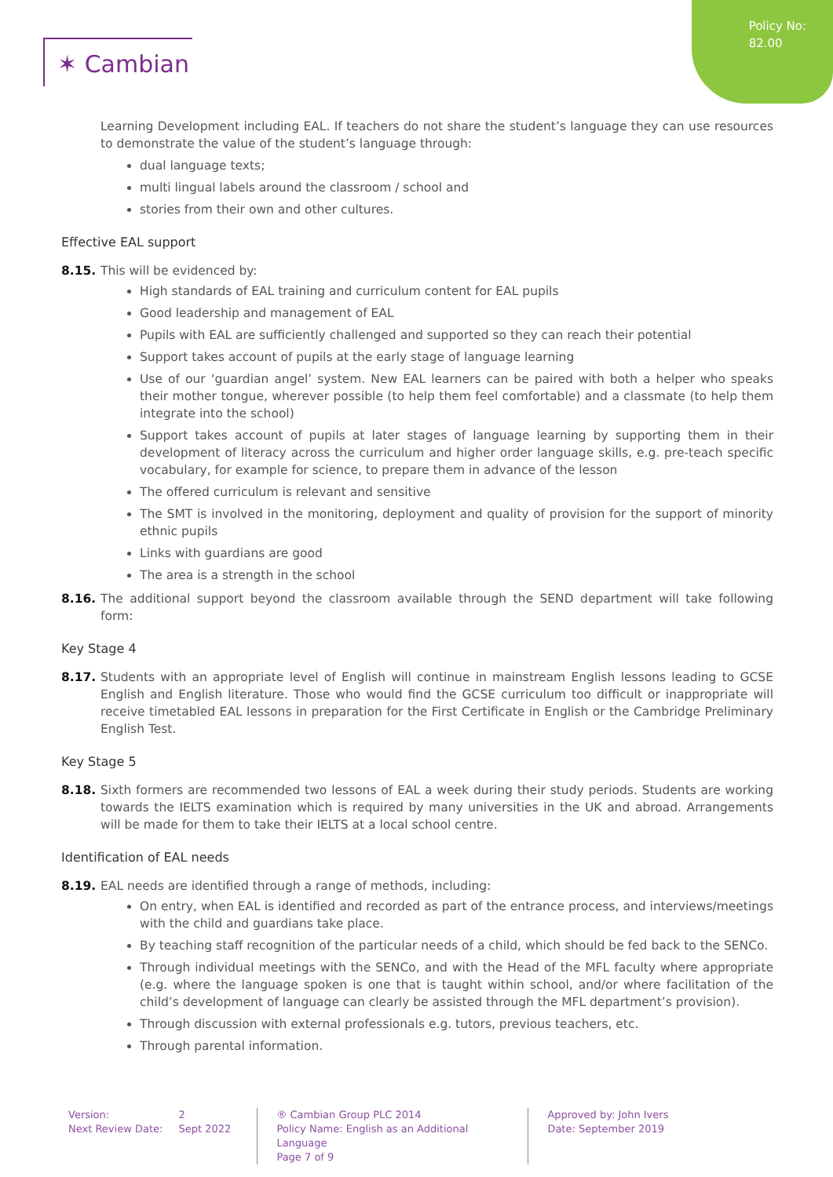Policy No:
82.00
✶ Cambian
Learning Development including EAL. If teachers do not share the student’s language they can use resources to demonstrate the value of the student’s language through:
dual language texts;
multi lingual labels around the classroom / school and
stories from their own and other cultures.
Effective EAL support
8.15. This will be evidenced by:
High standards of EAL training and curriculum content for EAL pupils
Good leadership and management of EAL
Pupils with EAL are sufficiently challenged and supported so they can reach their potential
Support takes account of pupils at the early stage of language learning
Use of our ‘guardian angel’ system. New EAL learners can be paired with both a helper who speaks their mother tongue, wherever possible (to help them feel comfortable) and a classmate (to help them integrate into the school)
Support takes account of pupils at later stages of language learning by supporting them in their development of literacy across the curriculum and higher order language skills, e.g. pre-teach specific vocabulary, for example for science, to prepare them in advance of the lesson
The offered curriculum is relevant and sensitive
The SMT is involved in the monitoring, deployment and quality of provision for the support of minority ethnic pupils
Links with guardians are good
The area is a strength in the school
8.16. The additional support beyond the classroom available through the SEND department will take following form:
Key Stage 4
8.17. Students with an appropriate level of English will continue in mainstream English lessons leading to GCSE English and English literature. Those who would find the GCSE curriculum too difficult or inappropriate will receive timetabled EAL lessons in preparation for the First Certificate in English or the Cambridge Preliminary English Test.
Key Stage 5
8.18. Sixth formers are recommended two lessons of EAL a week during their study periods. Students are working towards the IELTS examination which is required by many universities in the UK and abroad. Arrangements will be made for them to take their IELTS at a local school centre.
Identification of EAL needs
8.19. EAL needs are identified through a range of methods, including:
On entry, when EAL is identified and recorded as part of the entrance process, and interviews/meetings with the child and guardians take place.
By teaching staff recognition of the particular needs of a child, which should be fed back to the SENCo.
Through individual meetings with the SENCo, and with the Head of the MFL faculty where appropriate (e.g. where the language spoken is one that is taught within school, and/or where facilitation of the child’s development of language can clearly be assisted through the MFL department’s provision).
Through discussion with external professionals e.g. tutors, previous teachers, etc.
Through parental information.
Version:
Next Review Date:
2
Sept 2022
® Cambian Group PLC 2014
Policy Name: English as an Additional Language
Page 7 of 9
Approved by: John Ivers
Date: September 2019